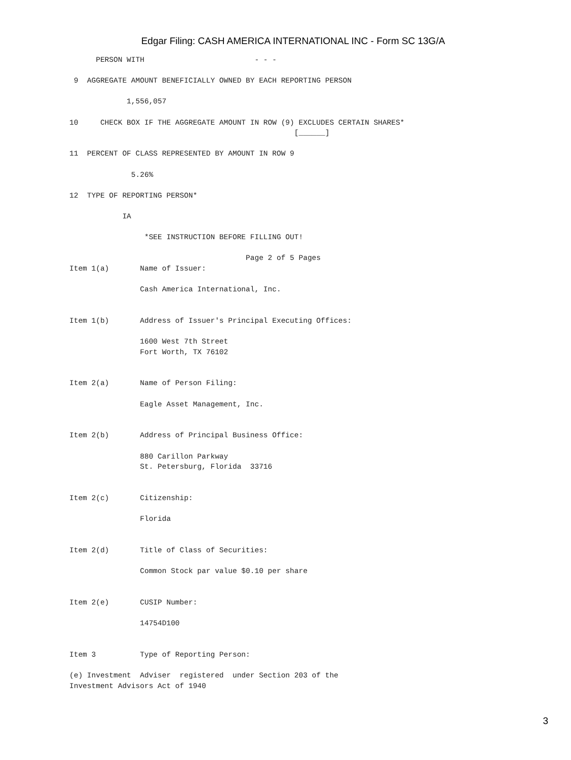Edgar Filing: CASH AMERICA INTERNATIONAL INC - Form SC 13G/A
      PERSON WITH                         - - -

 9  AGGREGATE AMOUNT BENEFICIALLY OWNED BY EACH REPORTING PERSON

             1,556,057

10     CHECK BOX IF THE AGGREGATE AMOUNT IN ROW (9) EXCLUDES CERTAIN SHARES*
                                                   [______]

11  PERCENT OF CLASS REPRESENTED BY AMOUNT IN ROW 9

              5.26%

12  TYPE OF REPORTING PERSON*

            IA

                 *SEE INSTRUCTION BEFORE FILLING OUT!

                                        Page 2 of 5 Pages
Item 1(a)       Name of Issuer:

                Cash America International, Inc.


Item 1(b)       Address of Issuer's Principal Executing Offices:

                1600 West 7th Street
                Fort Worth, TX 76102


Item 2(a)       Name of Person Filing:

                Eagle Asset Management, Inc.


Item 2(b)       Address of Principal Business Office:

                880 Carillon Parkway
                St. Petersburg, Florida  33716


Item 2(c)       Citizenship:

                Florida


Item 2(d)       Title of Class of Securities:

                Common Stock par value $0.10 per share


Item 2(e)       CUSIP Number:

                14754D100


Item 3          Type of Reporting Person:

(e) Investment  Adviser  registered  under Section 203 of the
Investment Advisors Act of 1940
3